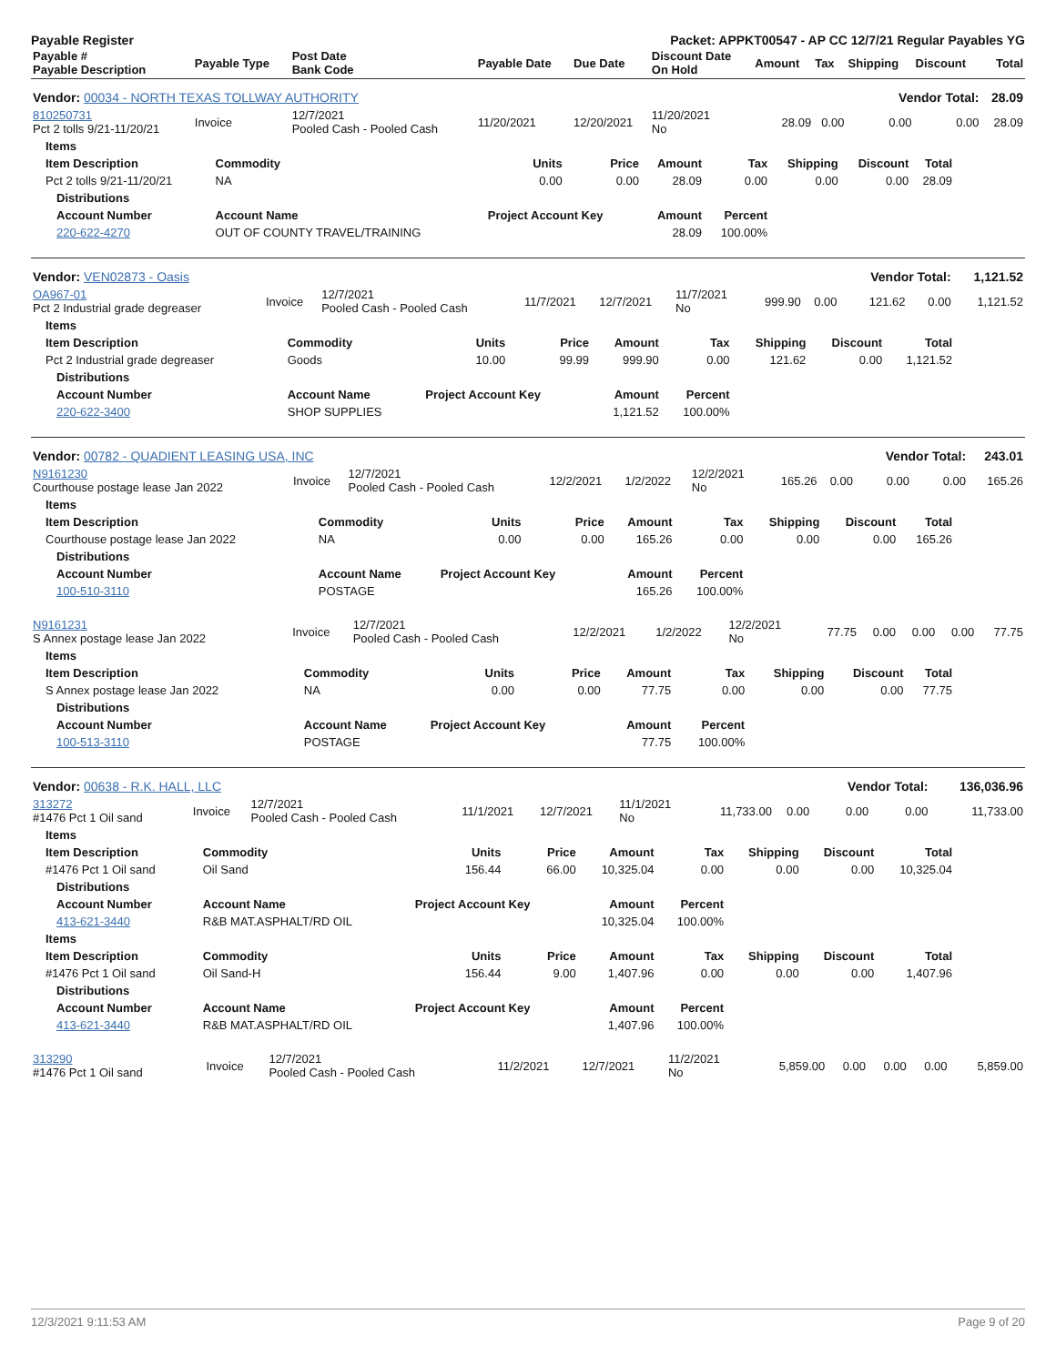Payable Register Packet: APPKT00547 - AP CC 12/7/21 Regular Payables YG
| Payable # Payable Description | Payable Type | Post Date Bank Code | Payable Date | Due Date | Discount Date On Hold | Amount | Tax | Shipping | Discount | Total |
| --- | --- | --- | --- | --- | --- | --- | --- | --- | --- | --- |
| Vendor: 00034 - NORTH TEXAS TOLLWAY AUTHORITY | | | | | | | | Vendor Total: | | 28.09 |
| 810250731 Pct 2 tolls 9/21-11/20/21 | Invoice | 12/7/2021 Pooled Cash - Pooled Cash | 11/20/2021 | 12/20/2021 | 11/20/2021 No | 28.09 | 0.00 | 0.00 | 0.00 | 28.09 |
| Items | | | | | | | | |
| --- | --- | --- | --- | --- | --- | --- | --- | --- |
| Item Description | Commodity | Units | Price | Amount | Tax | Shipping | Discount | Total |
| Pct 2 tolls 9/21-11/20/21 | NA | 0.00 | 0.00 | 28.09 | 0.00 | 0.00 | 0.00 | 28.09 |
| Distributions | | | | | | | | |
| Account Number | Account Name | Project Account Key | | Amount | Percent | | | |
| 220-622-4270 | OUT OF COUNTY TRAVEL/TRAINING | | | 28.09 | 100.00% | | | |
| Vendor: VEN02873 - Oasis | | | | | | | | Vendor Total: | | 1,121.52 |
| OA967-01 Pct 2 Industrial grade degreaser | Invoice | 12/7/2021 Pooled Cash - Pooled Cash | 11/7/2021 | 12/7/2021 | 11/7/2021 No | 999.90 | 0.00 | 121.62 | 0.00 | 1,121.52 |
| Items | | | | | | | | |
| --- | --- | --- | --- | --- | --- | --- | --- | --- |
| Item Description | Commodity | Units | Price | Amount | Tax | Shipping | Discount | Total |
| Pct 2 Industrial grade degreaser | Goods | 10.00 | 99.99 | 999.90 | 0.00 | 121.62 | 0.00 | 1,121.52 |
| Distributions | | | | | | | | |
| Account Number | Account Name | Project Account Key | | Amount | Percent | | | |
| 220-622-3400 | SHOP SUPPLIES | | | 1,121.52 | 100.00% | | | |
| Vendor: 00782 - QUADIENT LEASING USA, INC | | | | | | | | Vendor Total: | | 243.01 |
| N9161230 Courthouse postage lease Jan 2022 | Invoice | 12/7/2021 Pooled Cash - Pooled Cash | 12/2/2021 | 1/2/2022 | 12/2/2021 No | 165.26 | 0.00 | 0.00 | 0.00 | 165.26 |
| Items | | | | | | | | |
| --- | --- | --- | --- | --- | --- | --- | --- | --- |
| Item Description | Commodity | Units | Price | Amount | Tax | Shipping | Discount | Total |
| Courthouse postage lease Jan 2022 | NA | 0.00 | 0.00 | 165.26 | 0.00 | 0.00 | 0.00 | 165.26 |
| Distributions | | | | | | | | |
| Account Number | Account Name | Project Account Key | | Amount | Percent | | | |
| 100-510-3110 | POSTAGE | | | 165.26 | 100.00% | | | |
| N9161231 S Annex postage lease Jan 2022 | Invoice | 12/7/2021 Pooled Cash - Pooled Cash | 12/2/2021 | 1/2/2022 | 12/2/2021 No | 77.75 | 0.00 | 0.00 | 0.00 | 77.75 |
| Items | | | | | | | | |
| --- | --- | --- | --- | --- | --- | --- | --- | --- |
| Item Description | Commodity | Units | Price | Amount | Tax | Shipping | Discount | Total |
| S Annex postage lease Jan 2022 | NA | 0.00 | 0.00 | 77.75 | 0.00 | 0.00 | 0.00 | 77.75 |
| Distributions | | | | | | | | |
| Account Number | Account Name | Project Account Key | | Amount | Percent | | | |
| 100-513-3110 | POSTAGE | | | 77.75 | 100.00% | | | |
| Vendor: 00638 - R.K. HALL, LLC | | | | | | | | Vendor Total: | | 136,036.96 |
| 313272 #1476 Pct 1 Oil sand | Invoice | 12/7/2021 Pooled Cash - Pooled Cash | 11/1/2021 | 12/7/2021 | 11/1/2021 No | 11,733.00 | 0.00 | 0.00 | 0.00 | 11,733.00 |
| Items | | | | | | | | |
| --- | --- | --- | --- | --- | --- | --- | --- | --- |
| Item Description | Commodity | Units | Price | Amount | Tax | Shipping | Discount | Total |
| #1476 Pct 1 Oil sand | Oil Sand | 156.44 | 66.00 | 10,325.04 | 0.00 | 0.00 | 0.00 | 10,325.04 |
| Distributions | | | | | | | | |
| Account Number | Account Name | Project Account Key | | Amount | Percent | | | |
| 413-621-3440 | R&B MAT.ASPHALT/RD OIL | | | 10,325.04 | 100.00% | | | |
| Items | | | | | | | | |
| Item Description | Commodity | Units | Price | Amount | Tax | Shipping | Discount | Total |
| #1476 Pct 1 Oil sand | Oil Sand-H | 156.44 | 9.00 | 1,407.96 | 0.00 | 0.00 | 0.00 | 1,407.96 |
| Distributions | | | | | | | | |
| Account Number | Account Name | Project Account Key | | Amount | Percent | | | |
| 413-621-3440 | R&B MAT.ASPHALT/RD OIL | | | 1,407.96 | 100.00% | | | |
| 313290 #1476 Pct 1 Oil sand | Invoice | 12/7/2021 Pooled Cash - Pooled Cash | 11/2/2021 | 12/7/2021 | 11/2/2021 No | 5,859.00 | 0.00 | 0.00 | 0.00 | 5,859.00 |
12/3/2021 9:11:53 AM Page 9 of 20